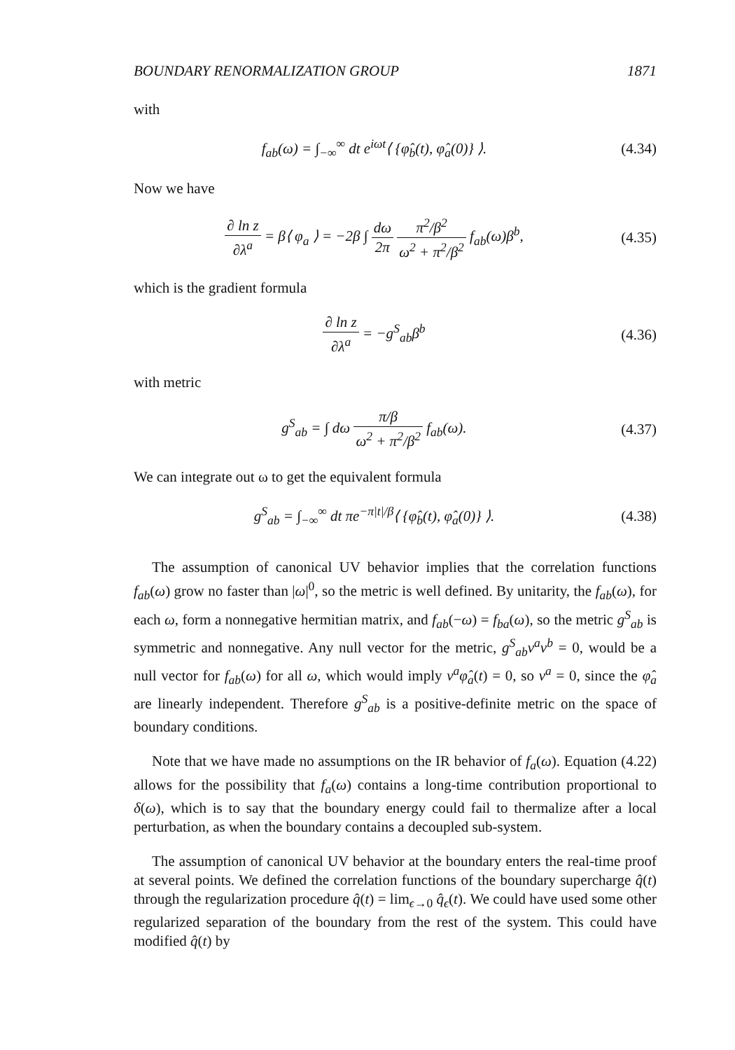BOUNDARY RENORMALIZATION GROUP 1871
with
f<sub>ab</sub>(ω) = ∫<sub>−∞</sub><sup>∞</sup> dt e<sup>iωt</sup>⟨ {φ̂<sub>b</sub>(t), φ̂<sub>a</sub>(0)} ⟩.
(4.34)
Now we have
∂ ln z ∂λ<sup>a</sup> = β⟨ φ<sub>a</sub> ⟩ = −2β ∫ dω 2π π<sup>2</sup>/β<sup>2</sup> ω<sup>2</sup> + π<sup>2</sup>/β<sup>2</sup> f<sub>ab</sub>(ω)β<sup>b</sup>,
(4.35)
which is the gradient formula
∂ ln z ∂λ<sup>a</sup> = −g<sup>S</sup><sub>ab</sub>β<sup>b</sup>
(4.36)
with metric
g<sup>S</sup><sub>ab</sub> = ∫ dω π/β ω<sup>2</sup> + π<sup>2</sup>/β<sup>2</sup> f<sub>ab</sub>(ω).
(4.37)
We can integrate out ω to get the equivalent formula
g<sup>S</sup><sub>ab</sub> = ∫<sub>−∞</sub><sup>∞</sup> dt πe<sup>−π|t|/β</sup>⟨ {φ̂<sub>b</sub>(t), φ̂<sub>a</sub>(0)} ⟩.
(4.38)
The assumption of canonical UV behavior implies that the correlation functions f<sub>ab</sub>(ω) grow no faster than |ω|<sup>0</sup>, so the metric is well defined. By unitarity, the f<sub>ab</sub>(ω), for each ω, form a nonnegative hermitian matrix, and f<sub>ab</sub>(−ω) = f<sub>ba</sub>(ω), so the metric g<sup>S</sup><sub>ab</sub> is symmetric and nonnegative. Any null vector for the metric, g<sup>S</sup><sub>ab</sub>v<sup>a</sup>v<sup>b</sup> = 0, would be a null vector for f<sub>ab</sub>(ω) for all ω, which would imply v<sup>a</sup>φ̂<sub>a</sub>(t) = 0, so v<sup>a</sup> = 0, since the φ̂<sub>a</sub> are linearly independent. Therefore g<sup>S</sup><sub>ab</sub> is a positive-definite metric on the space of boundary conditions.
Note that we have made no assumptions on the IR behavior of f<sub>a</sub>(ω). Equation (4.22) allows for the possibility that f<sub>a</sub>(ω) contains a long-time contribution proportional to δ(ω), which is to say that the boundary energy could fail to thermalize after a local perturbation, as when the boundary contains a decoupled sub-system.
The assumption of canonical UV behavior at the boundary enters the real-time proof at several points. We defined the correlation functions of the boundary supercharge q̂(t) through the regularization procedure q̂(t) = lim<sub>ϵ→0</sub> q̂<sub>ϵ</sub>(t). We could have used some other regularized separation of the boundary from the rest of the system. This could have modified q̂(t) by